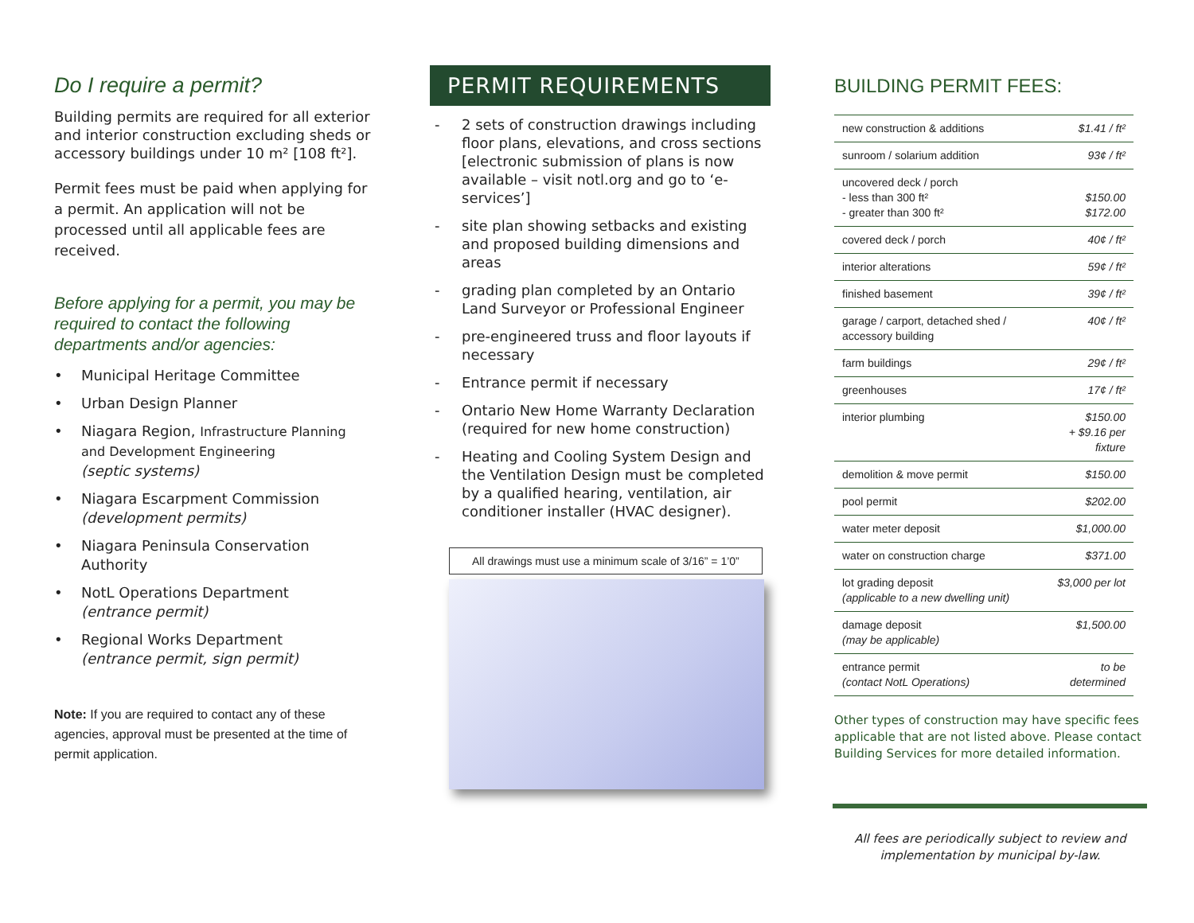Do I require a permit?
Building permits are required for all exterior and interior construction excluding sheds or accessory buildings under 10 m² [108 ft²].
Permit fees must be paid when applying for a permit. An application will not be processed until all applicable fees are received.
Before applying for a permit, you may be required to contact the following departments and/or agencies:
• Municipal Heritage Committee
• Urban Design Planner
• Niagara Region, Infrastructure Planning and Development Engineering
(septic systems)
• Niagara Escarpment Commission
(development permits)
• Niagara Peninsula Conservation Authority
• NotL Operations Department
(entrance permit)
• Regional Works Department
(entrance permit, sign permit)
Note: If you are required to contact any of these agencies, approval must be presented at the time of permit application.
PERMIT REQUIREMENTS
- 2 sets of construction drawings including floor plans, elevations, and cross sections [electronic submission of plans is now available – visit notl.org and go to ‘e-services’]
- site plan showing setbacks and existing and proposed building dimensions and areas
- grading plan completed by an Ontario Land Surveyor or Professional Engineer
- pre-engineered truss and floor layouts if necessary
- Entrance permit if necessary
- Ontario New Home Warranty Declaration (required for new home construction)
- Heating and Cooling System Design and the Ventilation Design must be completed by a qualified hearing, ventilation, air conditioner installer (HVAC designer).
All drawings must use a minimum scale of 3/16” = 1’0”
BUILDING PERMIT FEES:
| new construction & additions | $1.41 / ft² |
| sunroom / solarium addition | 93¢ / ft² |
| uncovered deck / porch - less than 300 ft² - greater than 300 ft² | $150.00 $172.00 |
| covered deck / porch | 40¢ / ft² |
| interior alterations | 59¢ / ft² |
| finished basement | 39¢ / ft² |
| garage / carport, detached shed / accessory building | 40¢ / ft² |
| farm buildings | 29¢ / ft² |
| greenhouses | 17¢ / ft² |
| interior plumbing | $150.00 + $9.16 per fixture |
| demolition & move permit | $150.00 |
| pool permit | $202.00 |
| water meter deposit | $1,000.00 |
| water on construction charge | $371.00 |
| lot grading deposit (applicable to a new dwelling unit) | $3,000 per lot |
| damage deposit (may be applicable) | $1,500.00 |
| entrance permit (contact NotL Operations) | to be determined |
Other types of construction may have specific fees applicable that are not listed above. Please contact Building Services for more detailed information.
All fees are periodically subject to review and implementation by municipal by-law.